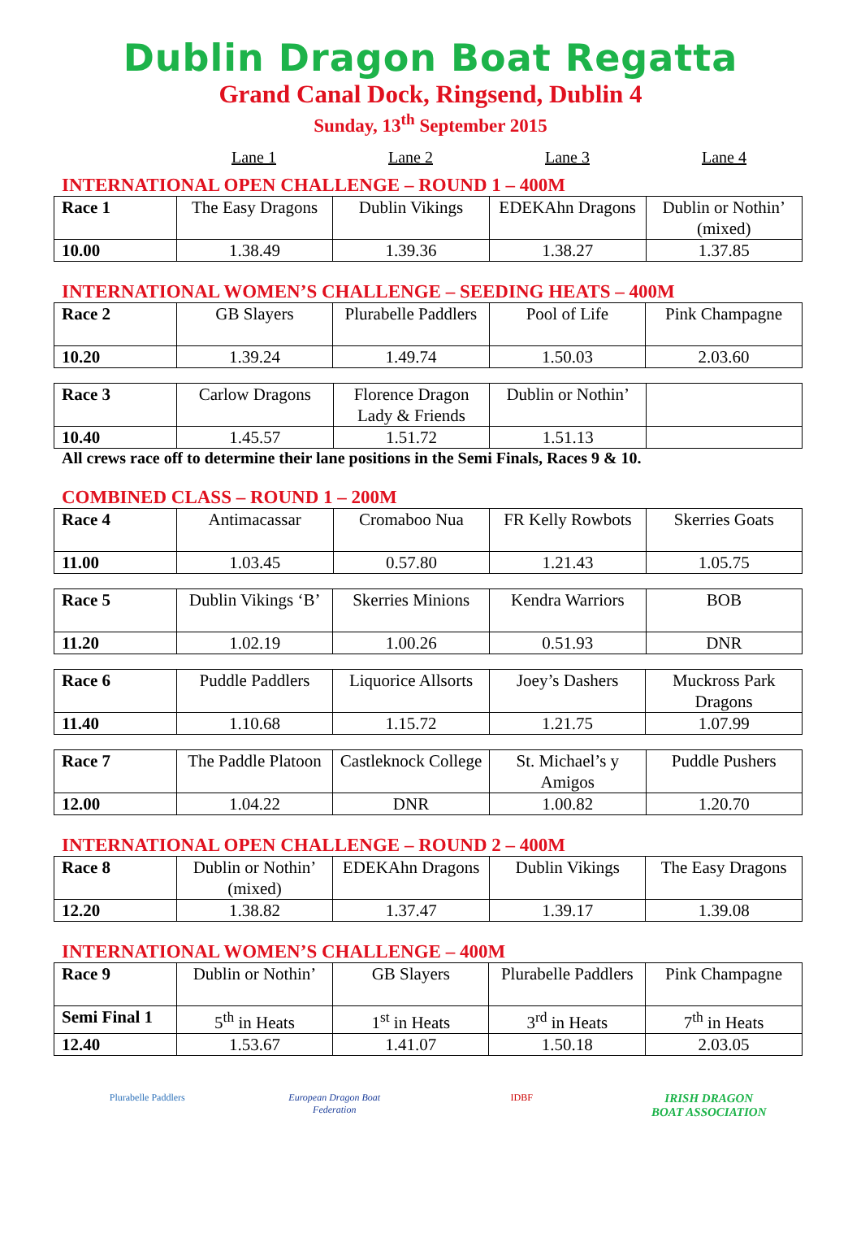Dublin Dragon Boat Regatta
Grand Canal Dock, Ringsend, Dublin 4
Sunday, 13<sup>th</sup> September 2015
Lane 1 Lane 2 Lane 3 Lane 4
INTERNATIONAL OPEN CHALLENGE – ROUND 1 – 400M
| Race 1 | The Easy Dragons | Dublin Vikings | EDEKAhn Dragons | Dublin or Nothin’ (mixed) |
| 10.00 | 1.38.49 | 1.39.36 | 1.38.27 | 1.37.85 |
INTERNATIONAL WOMEN’S CHALLENGE – SEEDING HEATS – 400M
| Race 2 | GB Slayers | Plurabelle Paddlers | Pool of Life | Pink Champagne |
| 10.20 | 1.39.24 | 1.49.74 | 1.50.03 | 2.03.60 |
| Race 3 | Carlow Dragons | Florence Dragon Lady & Friends | Dublin or Nothin’ | |
| 10.40 | 1.45.57 | 1.51.72 | 1.51.13 | |
All crews race off to determine their lane positions in the Semi Finals, Races 9 & 10.
COMBINED CLASS – ROUND 1 – 200M
| Race 4 | Antimacassar | Cromaboo Nua | FR Kelly Rowbots | Skerries Goats |
| 11.00 | 1.03.45 | 0.57.80 | 1.21.43 | 1.05.75 |
| Race 5 | Dublin Vikings ‘B’ | Skerries Minions | Kendra Warriors | BOB |
| 11.20 | 1.02.19 | 1.00.26 | 0.51.93 | DNR |
| Race 6 | Puddle Paddlers | Liquorice Allsorts | Joey’s Dashers | Muckross Park Dragons |
| 11.40 | 1.10.68 | 1.15.72 | 1.21.75 | 1.07.99 |
| Race 7 | The Paddle Platoon | Castleknock College | St. Michael’s y Amigos | Puddle Pushers |
| 12.00 | 1.04.22 | DNR | 1.00.82 | 1.20.70 |
INTERNATIONAL OPEN CHALLENGE – ROUND 2 – 400M
| Race 8 | Dublin or Nothin’ (mixed) | EDEKAhn Dragons | Dublin Vikings | The Easy Dragons |
| 12.20 | 1.38.82 | 1.37.47 | 1.39.17 | 1.39.08 |
INTERNATIONAL WOMEN’S CHALLENGE – 400M
| Race 9 | Dublin or Nothin’ | GB Slayers | Plurabelle Paddlers | Pink Champagne |
| Semi Final 1 | 5<sup>th</sup> in Heats | 1<sup>st</sup> in Heats | 3<sup>rd</sup> in Heats | 7<sup>th</sup> in Heats |
| 12.40 | 1.53.67 | 1.41.07 | 1.50.18 | 2.03.05 |
Plurabelle Paddlers European Dragon Boat Federation
IDBF
IRISH DRAGON BOAT ASSOCIATION